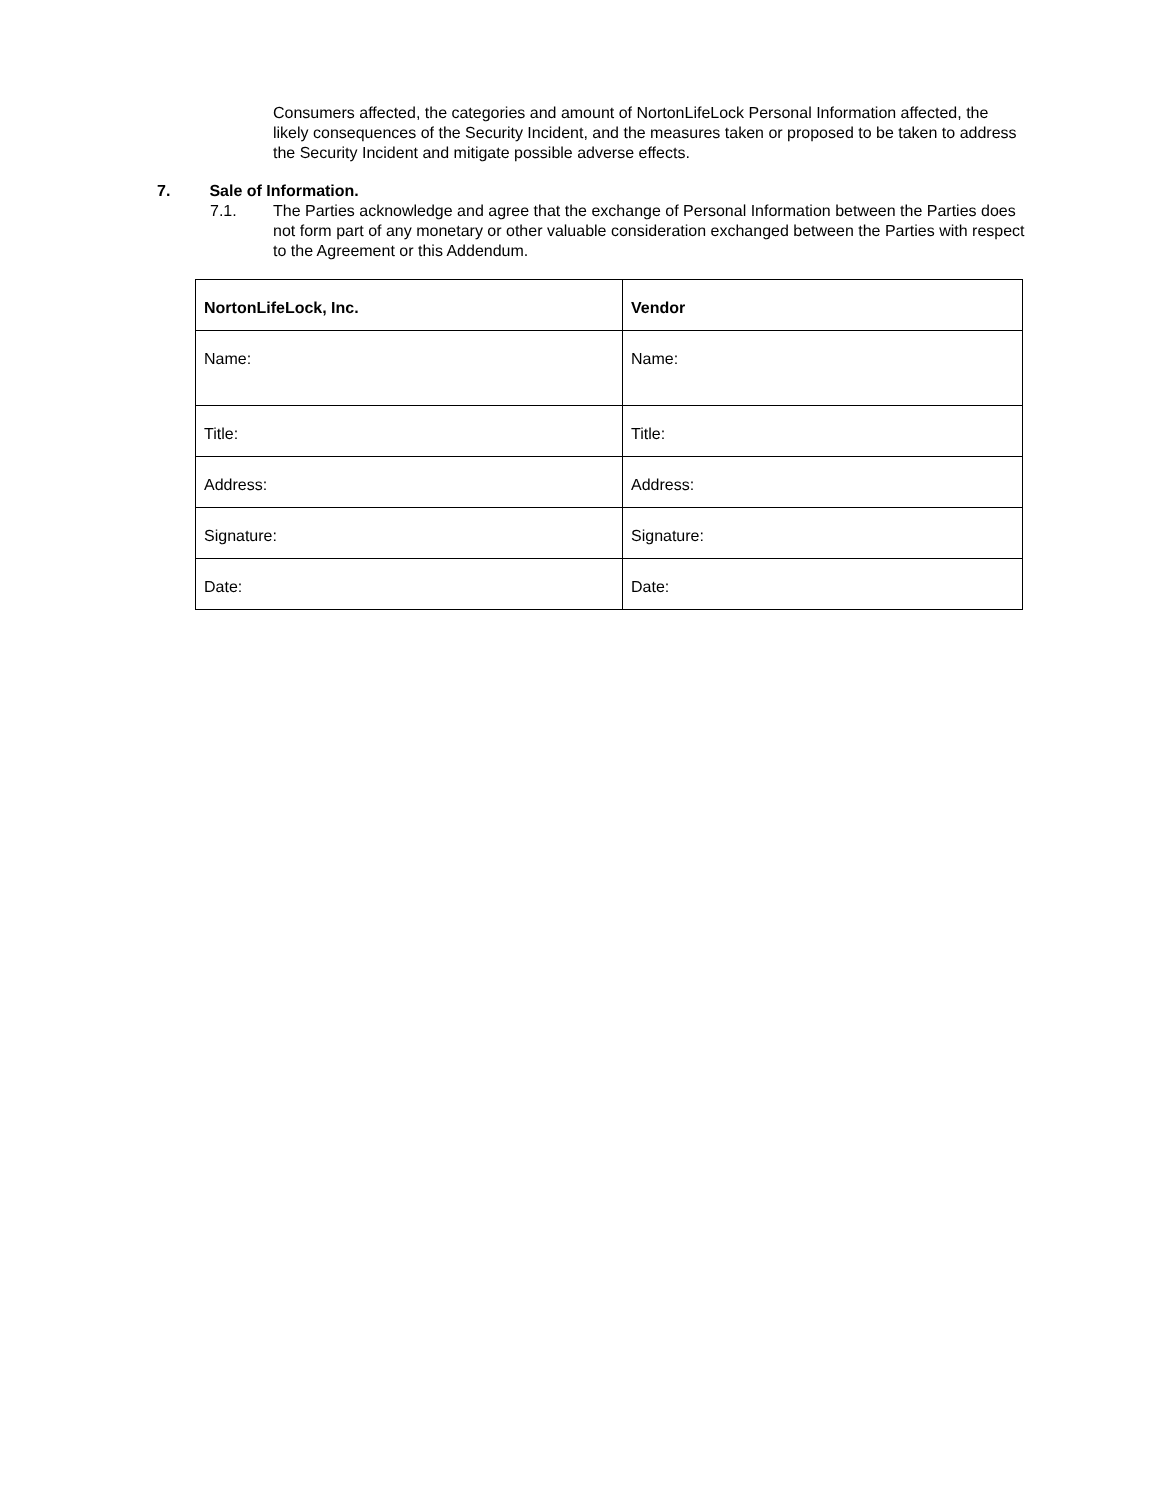Consumers affected, the categories and amount of NortonLifeLock Personal Information affected, the likely consequences of the Security Incident, and the measures taken or proposed to be taken to address the Security Incident and mitigate possible adverse effects.
7. Sale of Information.
7.1. The Parties acknowledge and agree that the exchange of Personal Information between the Parties does not form part of any monetary or other valuable consideration exchanged between the Parties with respect to the Agreement or this Addendum.
| NortonLifeLock, Inc. | Vendor |
| --- | --- |
| Name: | Name: |
| Title: | Title: |
| Address: | Address: |
| Signature: | Signature: |
| Date: | Date: |